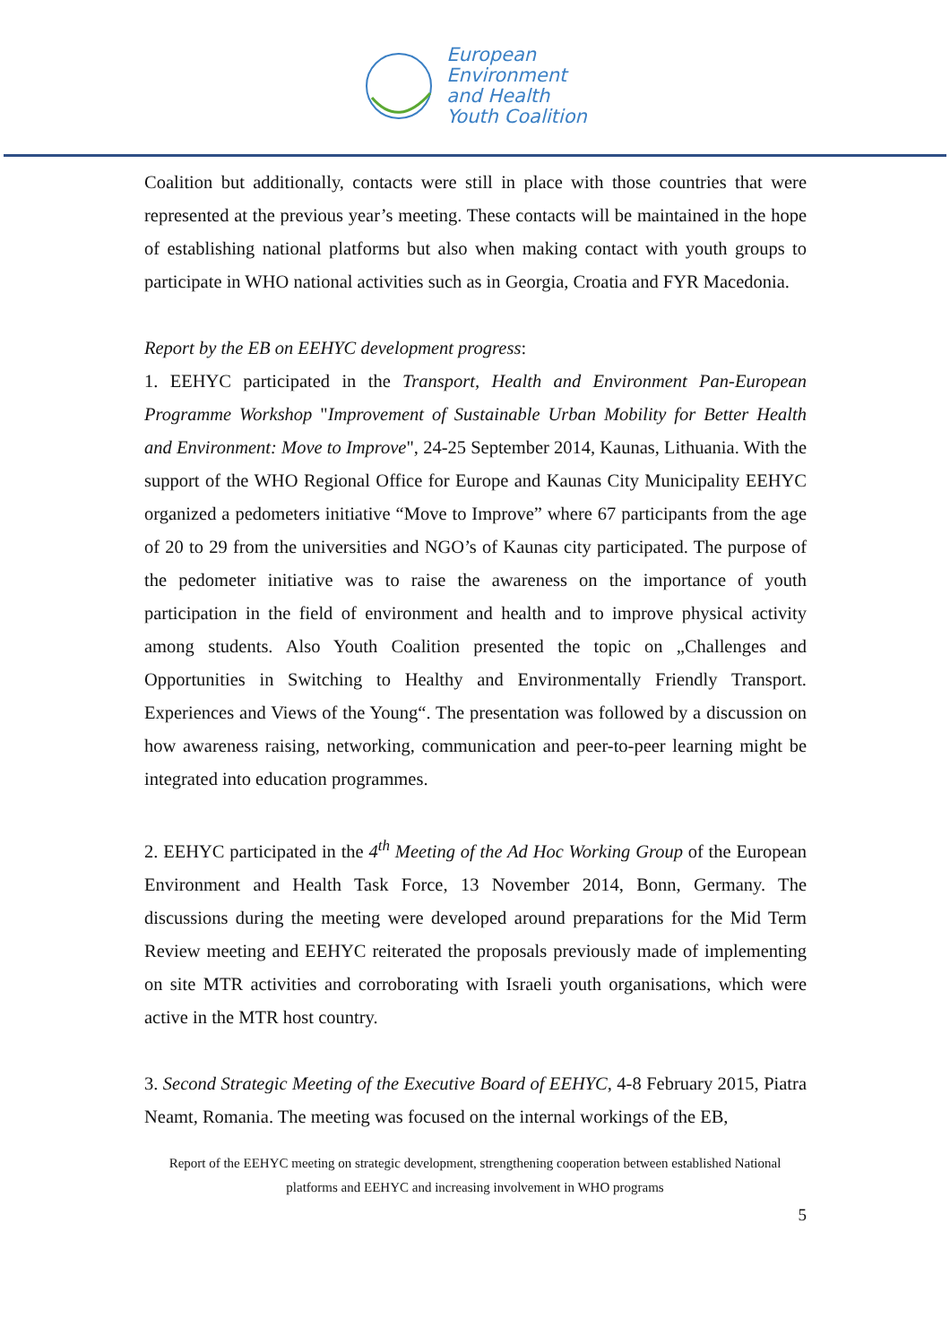European
Environment
and Health
Youth Coalition
Coalition but additionally, contacts were still in place with those countries that were represented at the previous year’s meeting. These contacts will be maintained in the hope of establishing national platforms but also when making contact with youth groups to participate in WHO national activities such as in Georgia, Croatia and FYR Macedonia.
Report by the EB on EEHYC development progress:
1. EEHYC participated in the Transport, Health and Environment Pan-European Programme Workshop "Improvement of Sustainable Urban Mobility for Better Health and Environment: Move to Improve", 24-25 September 2014, Kaunas, Lithuania. With the support of the WHO Regional Office for Europe and Kaunas City Municipality EEHYC organized a pedometers initiative “Move to Improve” where 67 participants from the age of 20 to 29 from the universities and NGO’s of Kaunas city participated. The purpose of the pedometer initiative was to raise the awareness on the importance of youth participation in the field of environment and health and to improve physical activity among students. Also Youth Coalition presented the topic on „Challenges and Opportunities in Switching to Healthy and Environmentally Friendly Transport. Experiences and Views of the Young“. The presentation was followed by a discussion on how awareness raising, networking, communication and peer-to-peer learning might be integrated into education programmes.
2. EEHYC participated in the 4<sup>th</sup> Meeting of the Ad Hoc Working Group of the European Environment and Health Task Force, 13 November 2014, Bonn, Germany. The discussions during the meeting were developed around preparations for the Mid Term Review meeting and EEHYC reiterated the proposals previously made of implementing on site MTR activities and corroborating with Israeli youth organisations, which were active in the MTR host country.
3. Second Strategic Meeting of the Executive Board of EEHYC, 4-8 February 2015, Piatra Neamt, Romania. The meeting was focused on the internal workings of the EB,
Report of the EEHYC meeting on strategic development, strengthening cooperation between established National platforms and EEHYC and increasing involvement in WHO programs
5